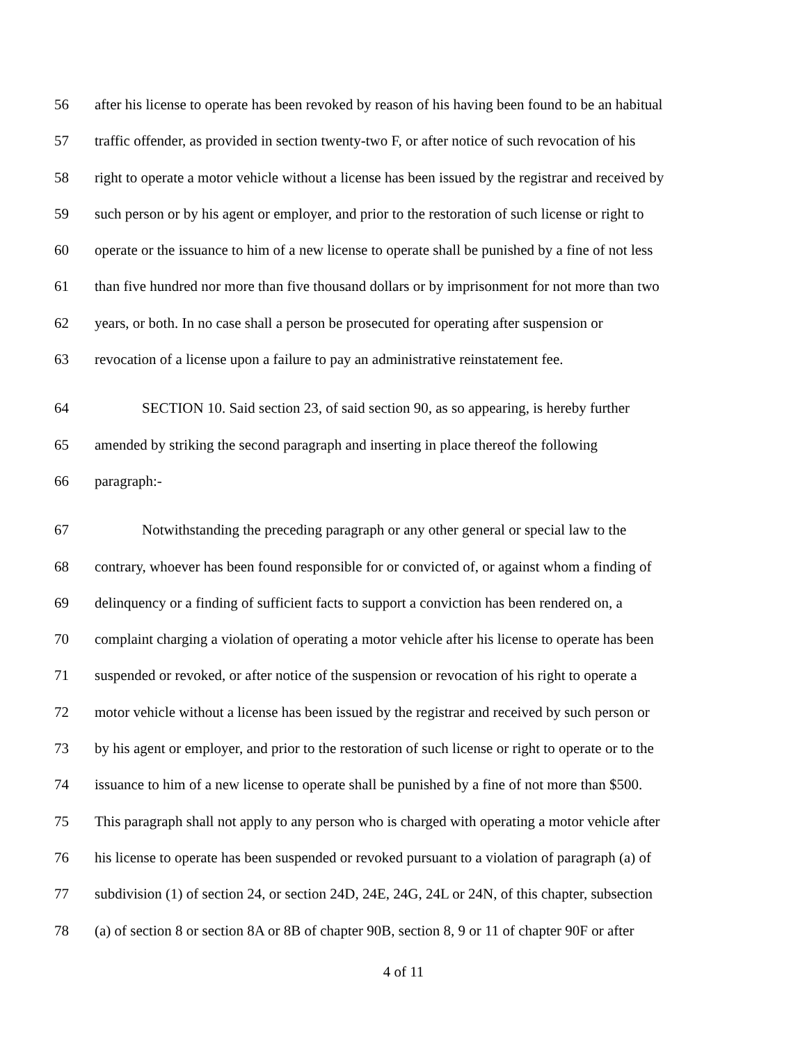56 after his license to operate has been revoked by reason of his having been found to be an habitual
57 traffic offender, as provided in section twenty-two F, or after notice of such revocation of his
58 right to operate a motor vehicle without a license has been issued by the registrar and received by
59 such person or by his agent or employer, and prior to the restoration of such license or right to
60 operate or the issuance to him of a new license to operate shall be punished by a fine of not less
61 than five hundred nor more than five thousand dollars or by imprisonment for not more than two
62 years, or both. In no case shall a person be prosecuted for operating after suspension or
63 revocation of a license upon a failure to pay an administrative reinstatement fee.
64 SECTION 10. Said section 23, of said section 90, as so appearing, is hereby further
65 amended by striking the second paragraph and inserting in place thereof the following
66 paragraph:-
67 Notwithstanding the preceding paragraph or any other general or special law to the
68 contrary, whoever has been found responsible for or convicted of, or against whom a finding of
69 delinquency or a finding of sufficient facts to support a conviction has been rendered on, a
70 complaint charging a violation of operating a motor vehicle after his license to operate has been
71 suspended or revoked, or after notice of the suspension or revocation of his right to operate a
72 motor vehicle without a license has been issued by the registrar and received by such person or
73 by his agent or employer, and prior to the restoration of such license or right to operate or to the
74 issuance to him of a new license to operate shall be punished by a fine of not more than $500.
75 This paragraph shall not apply to any person who is charged with operating a motor vehicle after
76 his license to operate has been suspended or revoked pursuant to a violation of paragraph (a) of
77 subdivision (1) of section 24, or section 24D, 24E, 24G, 24L or 24N, of this chapter, subsection
78 (a) of section 8 or section 8A or 8B of chapter 90B, section 8, 9 or 11 of chapter 90F or after
4 of 11